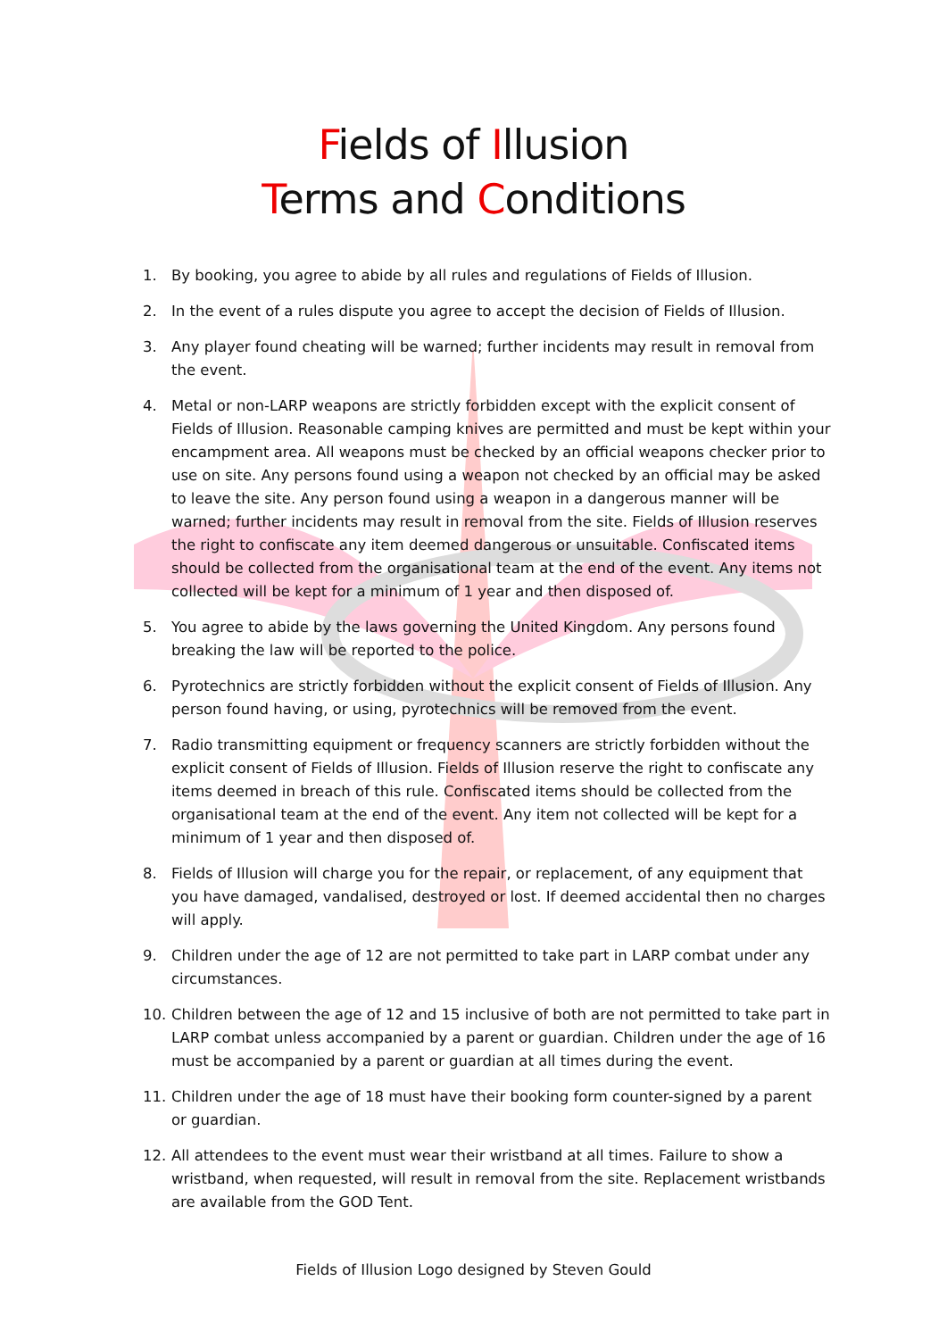Fields of Illusion
Terms and Conditions
1. By booking, you agree to abide by all rules and regulations of Fields of Illusion.
2. In the event of a rules dispute you agree to accept the decision of Fields of Illusion.
3. Any player found cheating will be warned; further incidents may result in removal from the event.
4. Metal or non-LARP weapons are strictly forbidden except with the explicit consent of Fields of Illusion. Reasonable camping knives are permitted and must be kept within your encampment area. All weapons must be checked by an official weapons checker prior to use on site. Any persons found using a weapon not checked by an official may be asked to leave the site. Any person found using a weapon in a dangerous manner will be warned; further incidents may result in removal from the site. Fields of Illusion reserves the right to confiscate any item deemed dangerous or unsuitable. Confiscated items should be collected from the organisational team at the end of the event. Any items not collected will be kept for a minimum of 1 year and then disposed of.
5. You agree to abide by the laws governing the United Kingdom. Any persons found breaking the law will be reported to the police.
6. Pyrotechnics are strictly forbidden without the explicit consent of Fields of Illusion. Any person found having, or using, pyrotechnics will be removed from the event.
7. Radio transmitting equipment or frequency scanners are strictly forbidden without the explicit consent of Fields of Illusion. Fields of Illusion reserve the right to confiscate any items deemed in breach of this rule. Confiscated items should be collected from the organisational team at the end of the event. Any item not collected will be kept for a minimum of 1 year and then disposed of.
8. Fields of Illusion will charge you for the repair, or replacement, of any equipment that you have damaged, vandalised, destroyed or lost. If deemed accidental then no charges will apply.
9. Children under the age of 12 are not permitted to take part in LARP combat under any circumstances.
10. Children between the age of 12 and 15 inclusive of both are not permitted to take part in LARP combat unless accompanied by a parent or guardian. Children under the age of 16 must be accompanied by a parent or guardian at all times during the event.
11. Children under the age of 18 must have their booking form counter-signed by a parent or guardian.
12. All attendees to the event must wear their wristband at all times. Failure to show a wristband, when requested, will result in removal from the site. Replacement wristbands are available from the GOD Tent.
Fields of Illusion Logo designed by Steven Gould